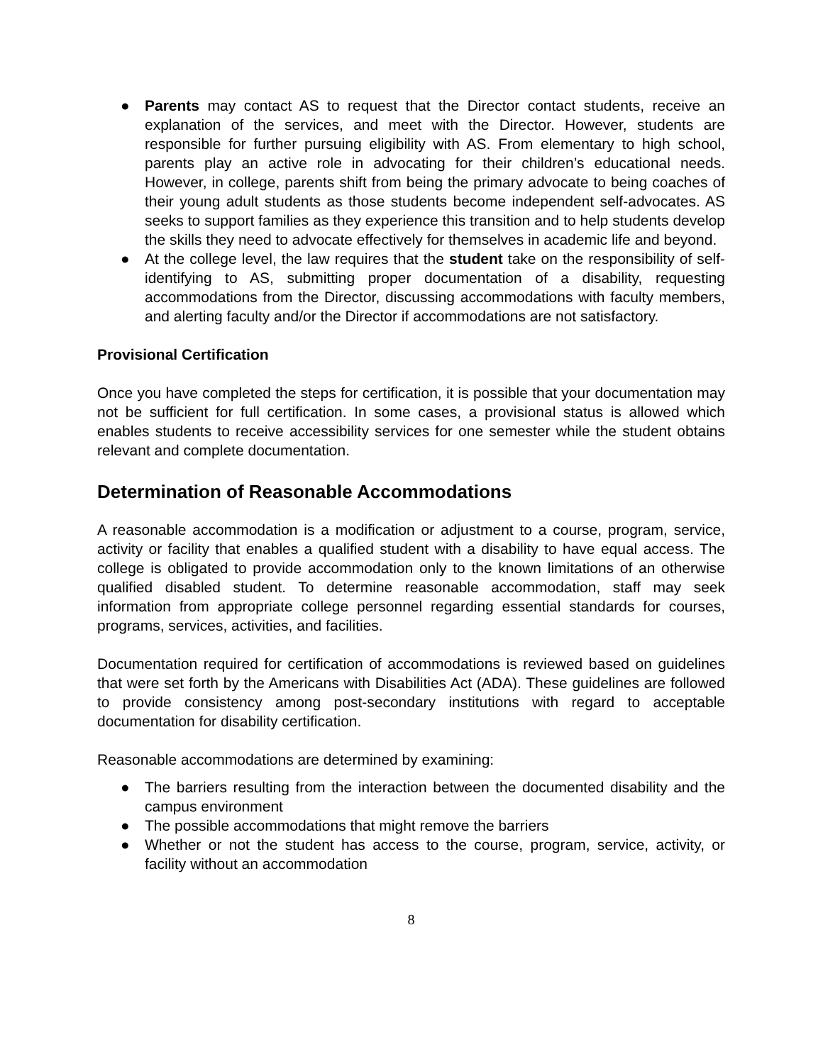● Parents may contact AS to request that the Director contact students, receive an explanation of the services, and meet with the Director. However, students are responsible for further pursuing eligibility with AS. From elementary to high school, parents play an active role in advocating for their children’s educational needs. However, in college, parents shift from being the primary advocate to being coaches of their young adult students as those students become independent self-advocates. AS seeks to support families as they experience this transition and to help students develop the skills they need to advocate effectively for themselves in academic life and beyond.
● At the college level, the law requires that the student take on the responsibility of self-identifying to AS, submitting proper documentation of a disability, requesting accommodations from the Director, discussing accommodations with faculty members, and alerting faculty and/or the Director if accommodations are not satisfactory.
Provisional Certification
Once you have completed the steps for certification, it is possible that your documentation may not be sufficient for full certification. In some cases, a provisional status is allowed which enables students to receive accessibility services for one semester while the student obtains relevant and complete documentation.
Determination of Reasonable Accommodations
A reasonable accommodation is a modification or adjustment to a course, program, service, activity or facility that enables a qualified student with a disability to have equal access. The college is obligated to provide accommodation only to the known limitations of an otherwise qualified disabled student. To determine reasonable accommodation, staff may seek information from appropriate college personnel regarding essential standards for courses, programs, services, activities, and facilities.
Documentation required for certification of accommodations is reviewed based on guidelines that were set forth by the Americans with Disabilities Act (ADA). These guidelines are followed to provide consistency among post-secondary institutions with regard to acceptable documentation for disability certification.
Reasonable accommodations are determined by examining:
● The barriers resulting from the interaction between the documented disability and the campus environment
● The possible accommodations that might remove the barriers
● Whether or not the student has access to the course, program, service, activity, or facility without an accommodation
8